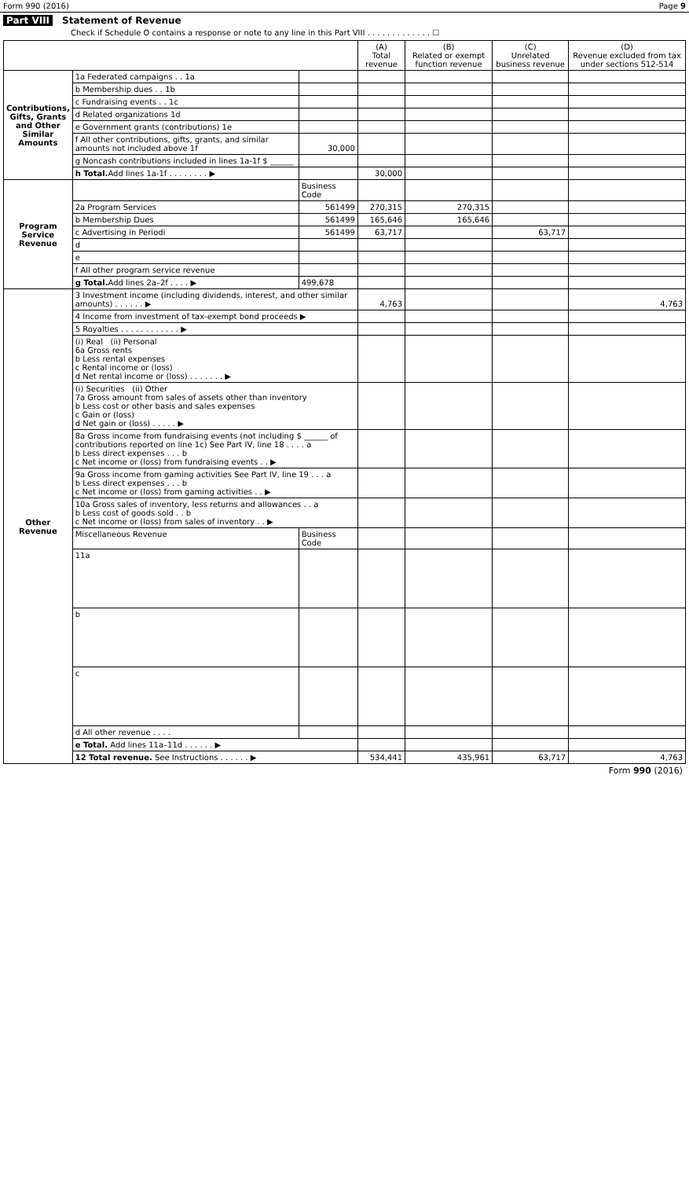Form 990 (2016) Page 9
Part VIII Statement of Revenue
Check if Schedule O contains a response or note to any line in this Part VIII . . . . . . . . . . . . . ☐
| | | | (A) Total revenue | (B) Related or exempt function revenue | (C) Unrelated business revenue | (D) Revenue excluded from tax under sections 512-514 |
| --- | --- | --- | --- | --- | --- | --- |
| Contributions, Gifts, Grants and Other Similar Amounts | 1a Federated campaigns . . 1a | | | | | |
| | b Membership dues . . 1b | | | | | |
| | c Fundraising events . . 1c | | | | | |
| | d Related organizations 1d | | | | | |
| | e Government grants (contributions) 1e | | | | | |
| | f All other contributions, gifts, grants, and similar amounts not included above 1f | 30,000 | | | | |
| | g Noncash contributions included in lines 1a-1f $ ______ | | | | | |
| | h Total. Add lines 1a-1f . . . . . . . . ▶ | | 30,000 | | | |
| Program Service Revenue | | Business Code | | | | |
| | 2a Program Services | 561499 | 270,315 | 270,315 | | |
| | b Membership Dues | 561499 | 165,646 | 165,646 | | |
| | c Advertising in Periodi | 561499 | 63,717 | | 63,717 | |
| | d | | | | | |
| | e | | | | | |
| | f All other program service revenue | | | | | |
| | g Total. Add lines 2a–2f . . . . ▶ | 499,678 | | | | |
| Other Revenue | 3 Investment income (including dividends, interest, and other similar amounts) . . . . . . ▶ | | 4,763 | | | 4,763 |
| | 4 Income from investment of tax-exempt bond proceeds ▶ | | | | | |
| | 5 Royalties . . . . . . . . . . . . ▶ | | | | | |
| | (i) Real (ii) Personal 6a Gross rents b Less rental expenses c Rental income or (loss) d Net rental income or (loss) . . . . . . . ▶ | | | | | |
| | (i) Securities (ii) Other 7a Gross amount from sales of assets other than inventory b Less cost or other basis and sales expenses c Gain or (loss) d Net gain or (loss) . . . . . ▶ | | | | | |
| | 8a Gross income from fundraising events (not including $ ______ of contributions reported on line 1c) See Part IV, line 18 . . . . a b Less direct expenses . . . b c Net income or (loss) from fundraising events . . ▶ | | | | | |
| | 9a Gross income from gaming activities See Part IV, line 19 . . . a b Less direct expenses . . . b c Net income or (loss) from gaming activities . . ▶ | | | | | |
| | 10a Gross sales of inventory, less returns and allowances . . a b Less cost of goods sold . . b c Net income or (loss) from sales of inventory . . ▶ | | | | | |
| | Miscellaneous Revenue | Business Code | | | | |
| | 11a | | | | | |
| | b | | | | | |
| | c | | | | | |
| | d All other revenue . . . . | | | | | |
| | e Total. Add lines 11a–11d . . . . . . ▶ | | | | | |
| | 12 Total revenue. See Instructions . . . . . . ▶ | | 534,441 | 435,961 | 63,717 | 4,763 |
Form 990 (2016)